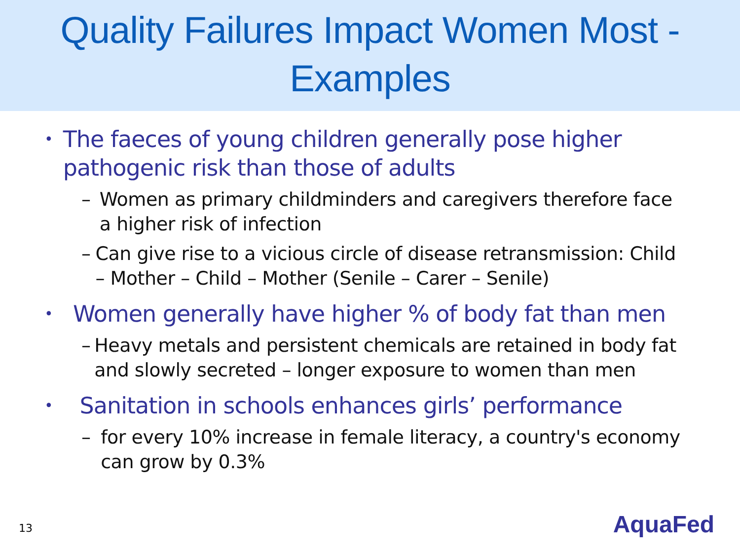Quality Failures Impact Women Most -
Examples
• The faeces of young children generally pose higher pathogenic risk than those of adults
– Women as primary childminders and caregivers therefore face a higher risk of infection
– Can give rise to a vicious circle of disease retransmission: Child – Mother – Child – Mother (Senile – Carer – Senile)
• Women generally have higher % of body fat than men
– Heavy metals and persistent chemicals are retained in body fat and slowly secreted – longer exposure to women than men
• Sanitation in schools enhances girls’ performance
– for every 10% increase in female literacy, a country's economy can grow by 0.3%
13 AquaFed